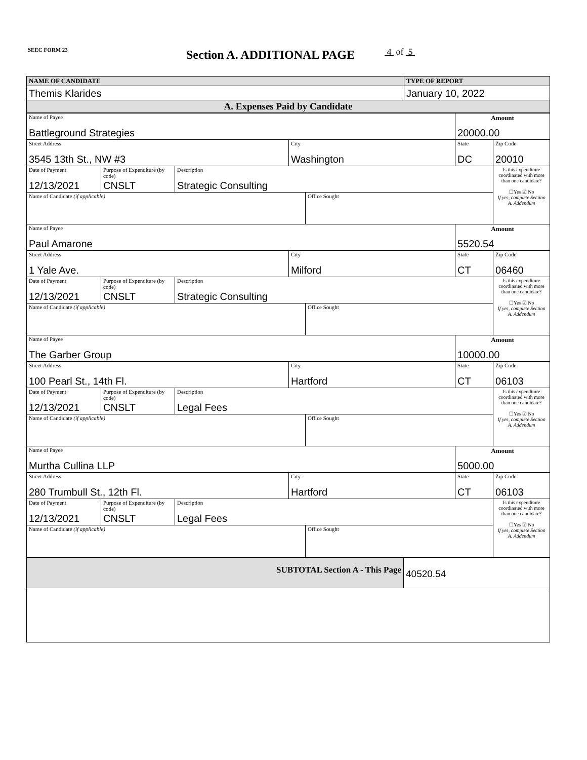SEEC FORM 23 Section A. ADDITIONAL PAGE 4 of 5
| NAME OF CANDIDATE | TYPE OF REPORT |
| Themis Klarides | January 10, 2022 |
| A. Expenses Paid by Candidate | |
| Name of Payee Battleground Strategies | | | | | Amount 20000.00 | |
| Street Address 3545 13th St., NW #3 | | | City Washington | | State DC | Zip Code 20010 |
| Date of Payment 12/13/2021 | Purpose of Expenditure (by code) CNSLT | Description Strategic Consulting | | | | Is this expenditure coordinated with more than one candidate? ☐Yes ☑ No If yes, complete Section A. Addendum |
| Name of Candidate (if applicable) | | | | Office Sought | | |
| Name of Payee Paul Amarone | | | | | Amount 5520.54 | |
| Street Address 1 Yale Ave. | | | City Milford | | State CT | Zip Code 06460 |
| Date of Payment 12/13/2021 | Purpose of Expenditure (by code) CNSLT | Description Strategic Consulting | | | | Is this expenditure coordinated with more than one candidate? ☐Yes ☑ No If yes, complete Section A. Addendum |
| Name of Candidate (if applicable) | | | | Office Sought | | |
| Name of Payee The Garber Group | | | | | Amount 10000.00 | |
| Street Address 100 Pearl St., 14th Fl. | | | City Hartford | | State CT | Zip Code 06103 |
| Date of Payment 12/13/2021 | Purpose of Expenditure (by code) CNSLT | Description Legal Fees | | | | Is this expenditure coordinated with more than one candidate? ☐Yes ☑ No If yes, complete Section A. Addendum |
| Name of Candidate (if applicable) | | | | Office Sought | | |
| Name of Payee Murtha Cullina LLP | | | | | Amount 5000.00 | |
| Street Address 280 Trumbull St., 12th Fl. | | | City Hartford | | State CT | Zip Code 06103 |
| Date of Payment 12/13/2021 | Purpose of Expenditure (by code) CNSLT | Description Legal Fees | | | | Is this expenditure coordinated with more than one candidate? ☐Yes ☑ No If yes, complete Section A. Addendum |
| Name of Candidate (if applicable) | | | | Office Sought | | |
| SUBTOTAL Section A - This Page | 40520.54 |